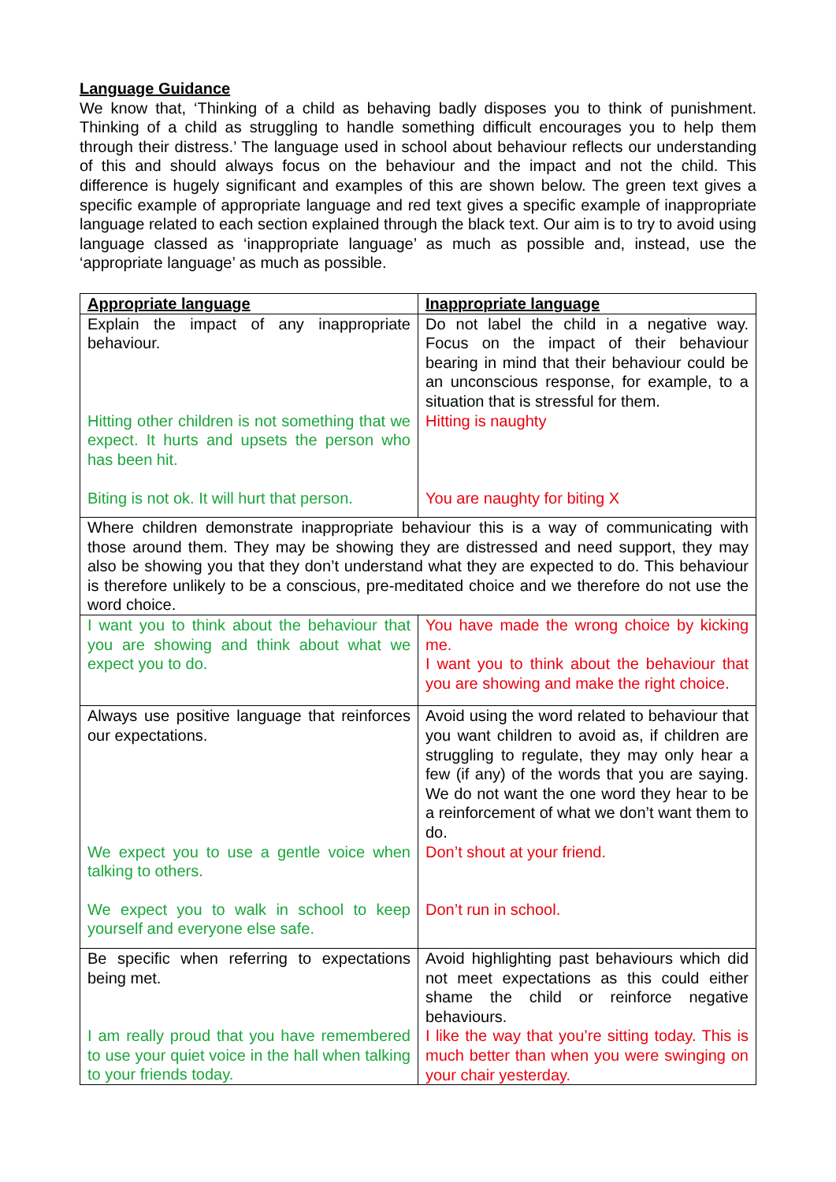Language Guidance
We know that, ‘Thinking of a child as behaving badly disposes you to think of punishment. Thinking of a child as struggling to handle something difficult encourages you to help them through their distress.’ The language used in school about behaviour reflects our understanding of this and should always focus on the behaviour and the impact and not the child. This difference is hugely significant and examples of this are shown below. The green text gives a specific example of appropriate language and red text gives a specific example of inappropriate language related to each section explained through the black text. Our aim is to try to avoid using language classed as ‘inappropriate language’ as much as possible and, instead, use the ‘appropriate language’ as much as possible.
| Appropriate language | Inappropriate language |
| --- | --- |
| Explain the impact of any inappropriate behaviour. Hitting other children is not something that we expect. It hurts and upsets the person who has been hit. Biting is not ok. It will hurt that person. | Do not label the child in a negative way. Focus on the impact of their behaviour bearing in mind that their behaviour could be an unconscious response, for example, to a situation that is stressful for them. Hitting is naughty You are naughty for biting X |
| Where children demonstrate inappropriate behaviour this is a way of communicating with those around them. They may be showing they are distressed and need support, they may also be showing you that they don’t understand what they are expected to do. This behaviour is therefore unlikely to be a conscious, pre-meditated choice and we therefore do not use the word choice. | |
| I want you to think about the behaviour that you are showing and think about what we expect you to do. | You have made the wrong choice by kicking me. I want you to think about the behaviour that you are showing and make the right choice. |
| Always use positive language that reinforces our expectations. We expect you to use a gentle voice when talking to others. We expect you to walk in school to keep yourself and everyone else safe. | Avoid using the word related to behaviour that you want children to avoid as, if children are struggling to regulate, they may only hear a few (if any) of the words that you are saying. We do not want the one word they hear to be a reinforcement of what we don’t want them to do. Don’t shout at your friend. Don’t run in school. |
| Be specific when referring to expectations being met. I am really proud that you have remembered to use your quiet voice in the hall when talking to your friends today. | Avoid highlighting past behaviours which did not meet expectations as this could either shame the child or reinforce negative behaviours. I like the way that you’re sitting today. This is much better than when you were swinging on your chair yesterday. |